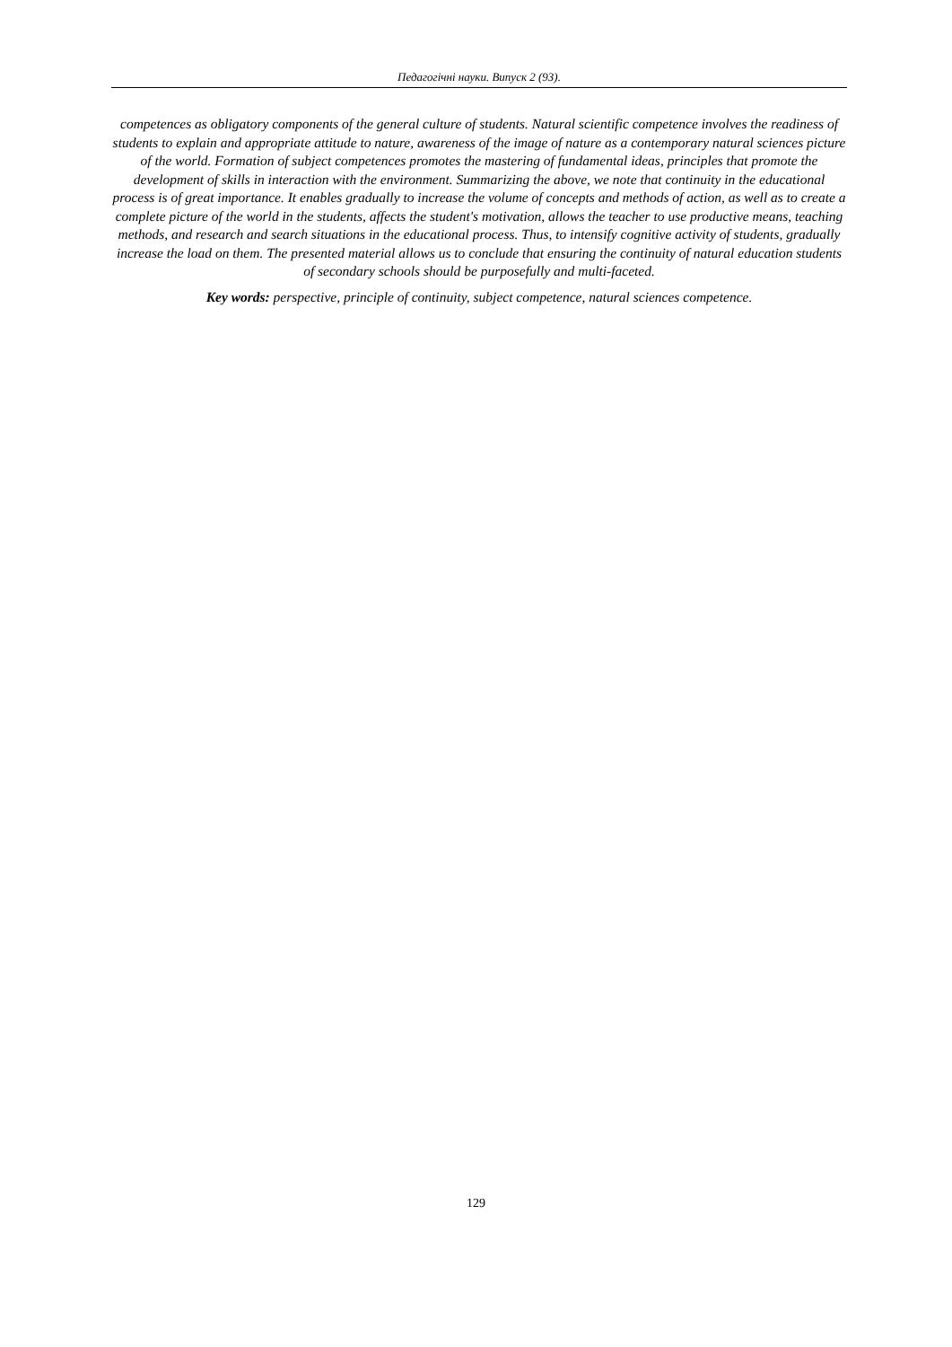Педагогічні науки. Випуск 2 (93).
competences as obligatory components of the general culture of students. Natural scientific competence involves the readiness of students to explain and appropriate attitude to nature, awareness of the image of nature as a contemporary natural sciences picture of the world. Formation of subject competences promotes the mastering of fundamental ideas, principles that promote the development of skills in interaction with the environment. Summarizing the above, we note that continuity in the educational process is of great importance. It enables gradually to increase the volume of concepts and methods of action, as well as to create a complete picture of the world in the students, affects the student's motivation, allows the teacher to use productive means, teaching methods, and research and search situations in the educational process. Thus, to intensify cognitive activity of students, gradually increase the load on them. The presented material allows us to conclude that ensuring the continuity of natural education students of secondary schools should be purposefully and multi-faceted.
Key words: perspective, principle of continuity, subject competence, natural sciences competence.
129